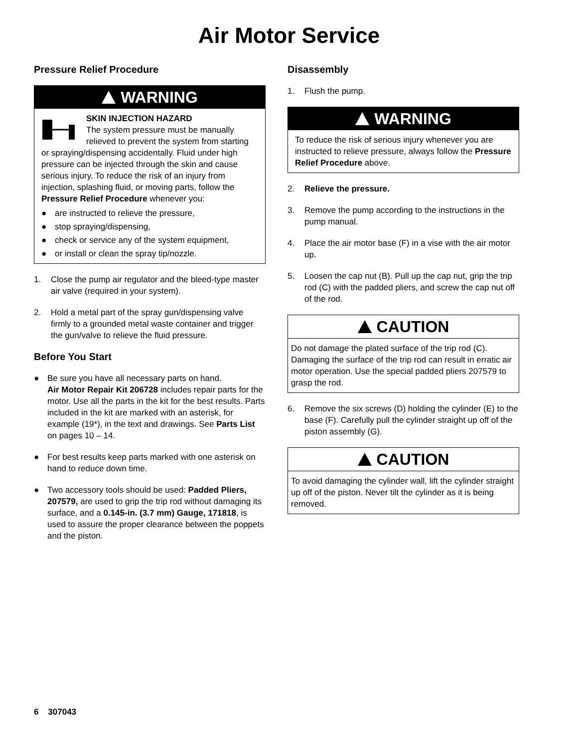Air Motor Service
Pressure Relief Procedure
WARNING
SKIN INJECTION HAZARD
The system pressure must be manually relieved to prevent the system from starting or spraying/dispensing accidentally. Fluid under high pressure can be injected through the skin and cause serious injury. To reduce the risk of an injury from injection, splashing fluid, or moving parts, follow the Pressure Relief Procedure whenever you:
● are instructed to relieve the pressure,
● stop spraying/dispensing,
● check or service any of the system equipment,
● or install or clean the spray tip/nozzle.
1. Close the pump air regulator and the bleed-type master air valve (required in your system).
2. Hold a metal part of the spray gun/dispensing valve firmly to a grounded metal waste container and trigger the gun/valve to relieve the fluid pressure.
Before You Start
● Be sure you have all necessary parts on hand.
Air Motor Repair Kit 206728 includes repair parts for the motor. Use all the parts in the kit for the best results. Parts included in the kit are marked with an asterisk, for example (19*), in the text and drawings. See Parts List on pages 10 – 14.
● For best results keep parts marked with one asterisk on hand to reduce down time.
● Two accessory tools should be used: Padded Pliers, 207579, are used to grip the trip rod without damaging its surface, and a 0.145-in. (3.7 mm) Gauge, 171818, is used to assure the proper clearance between the poppets and the piston.
Disassembly
1. Flush the pump.
WARNING
To reduce the risk of serious injury whenever you are instructed to relieve pressure, always follow the Pressure Relief Procedure above.
2. Relieve the pressure.
3. Remove the pump according to the instructions in the pump manual.
4. Place the air motor base (F) in a vise with the air motor up.
5. Loosen the cap nut (B). Pull up the cap nut, grip the trip rod (C) with the padded pliers, and screw the cap nut off of the rod.
CAUTION
Do not damage the plated surface of the trip rod (C). Damaging the surface of the trip rod can result in erratic air motor operation. Use the special padded pliers 207579 to grasp the rod.
6. Remove the six screws (D) holding the cylinder (E) to the base (F). Carefully pull the cylinder straight up off of the piston assembly (G).
CAUTION
To avoid damaging the cylinder wall, lift the cylinder straight up off of the piston. Never tilt the cylinder as it is being removed.
6 307043